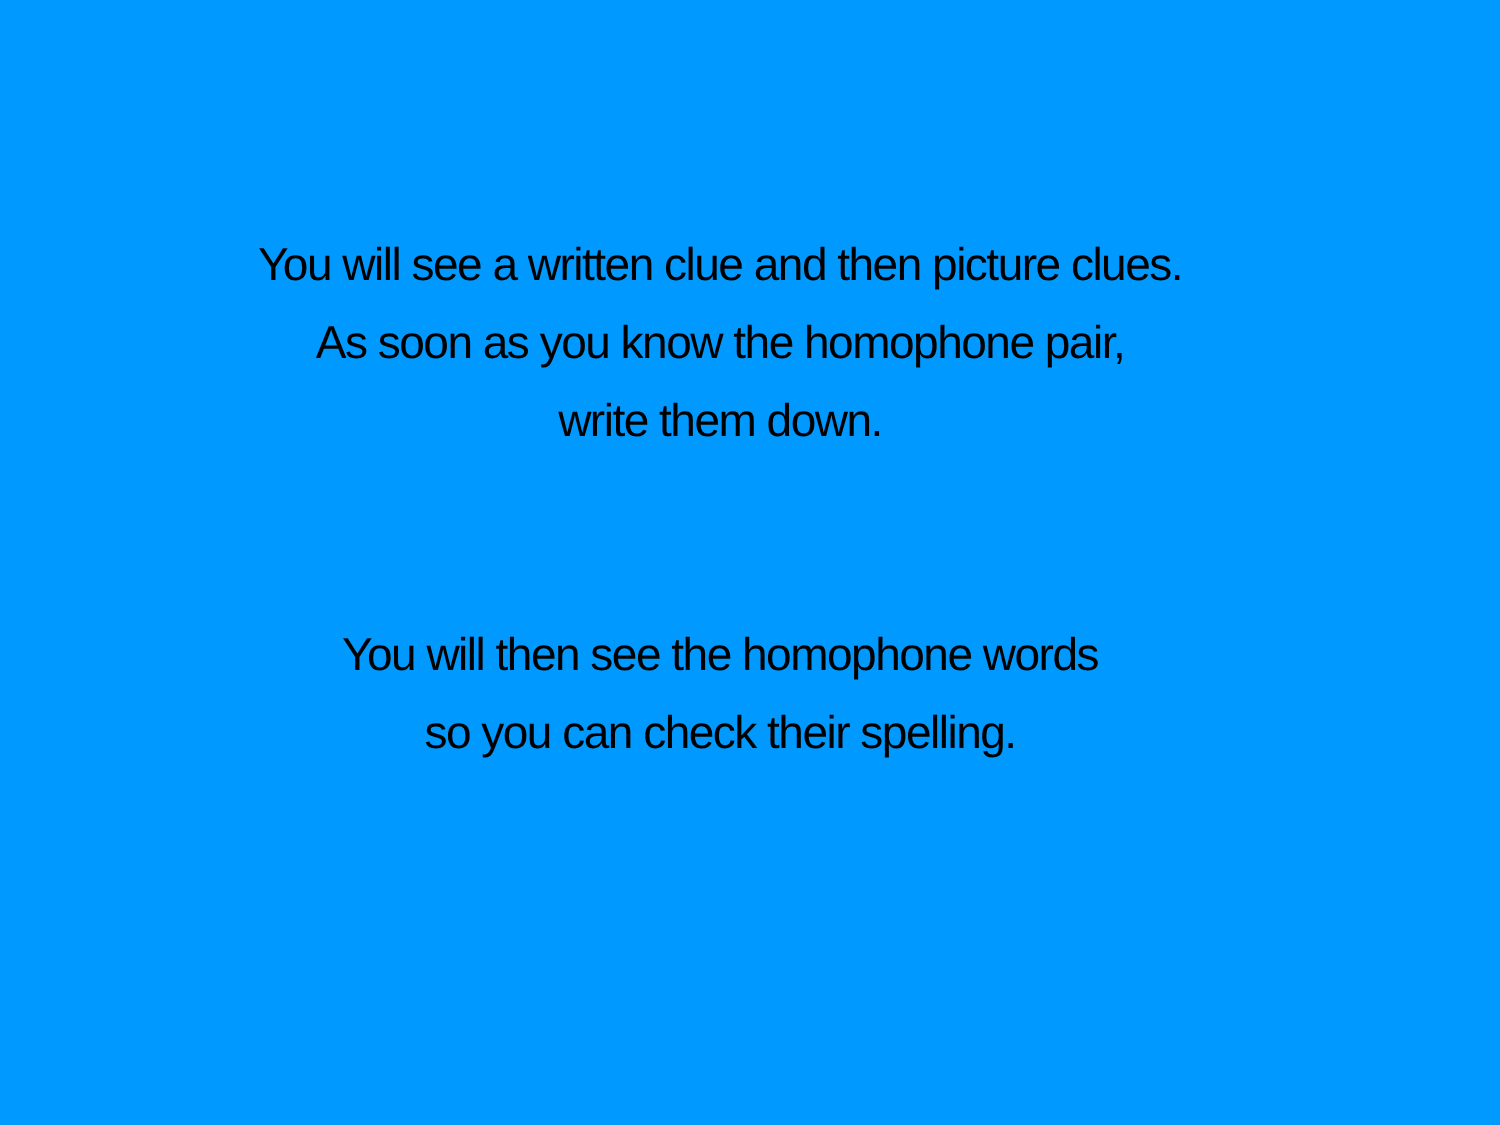You will see a written clue and then picture clues.
As soon as you know the homophone pair,
write them down.
You will then see the homophone words
so you can check their spelling.